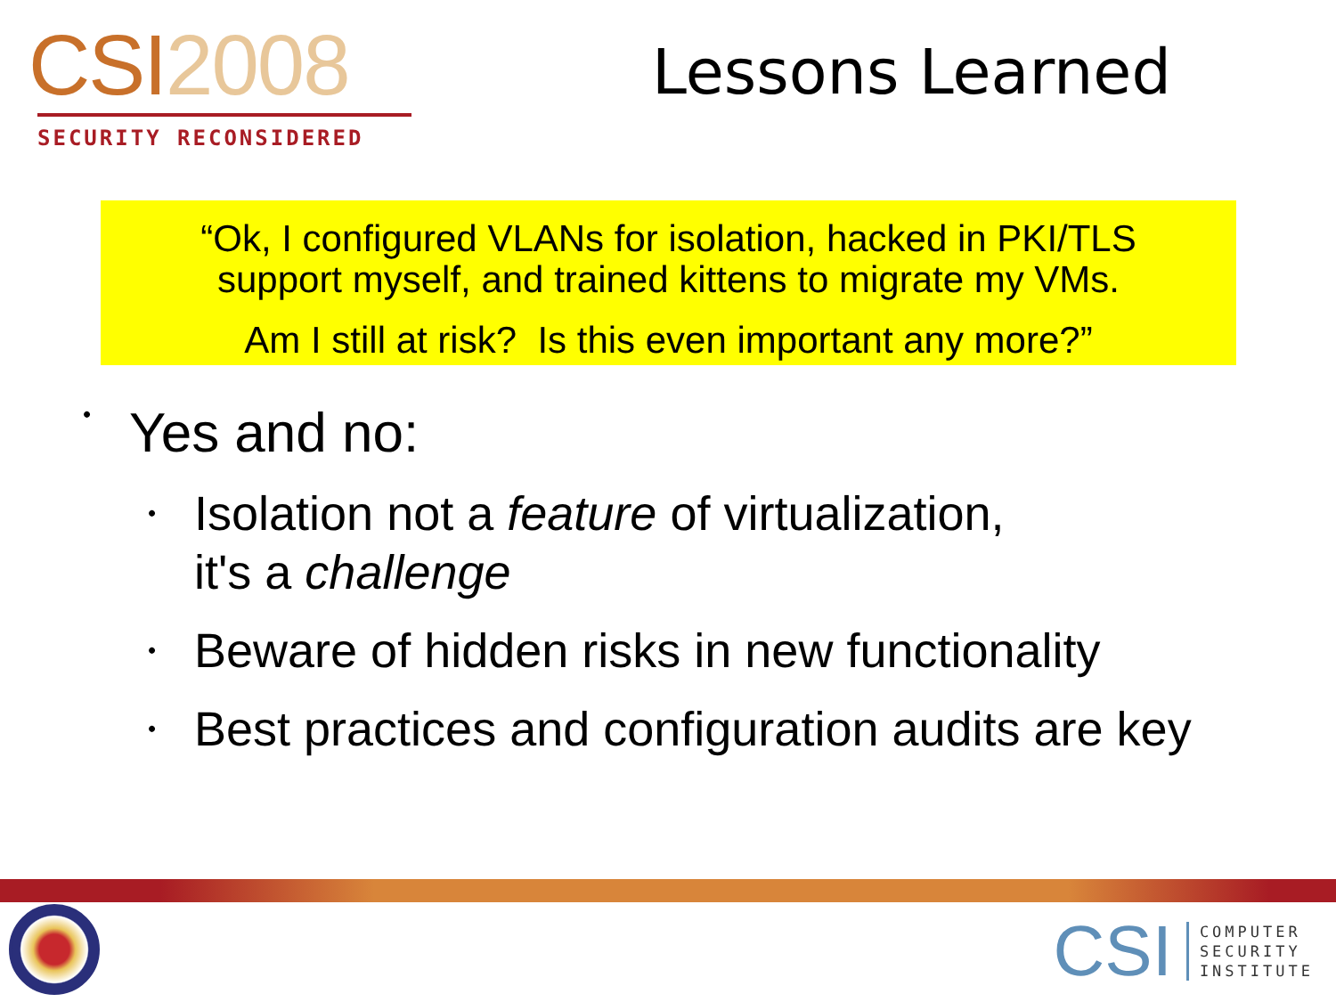CSI2008
SECURITY RECONSIDERED
Lessons Learned
“Ok, I configured VLANs for isolation, hacked in PKI/TLS
support myself, and trained kittens to migrate my VMs.
Am I still at risk? Is this even important any more?”
• Yes and no:
• Isolation not a feature of virtualization,
it's a challenge
• Beware of hidden risks in new functionality
• Best practices and configuration audits are key
CSI
COMPUTER
SECURITY
INSTITUTE